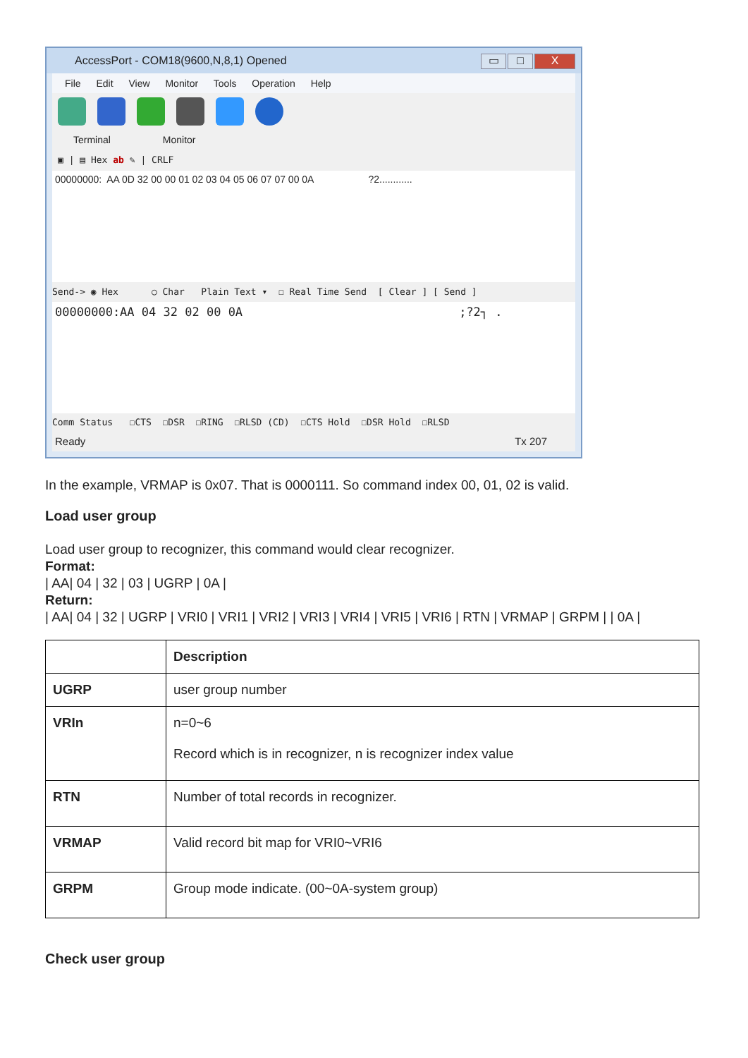AccessPort - COM18(9600,N,8,1) Opened
▭ □ X
File Edit View Monitor Tools Operation Help
Terminal Monitor
▣ | ▤ Hex ab ✎ | CRLF
00000000: AA 0D 32 00 00 01 02 03 04 05 06 07 07 00 0A ?2............
Send-> ◉ Hex ○ Char Plain Text ▾ ☐ Real Time Send [ Clear ] [ Send ]
00000000:AA 04 32 02 00 0A ;?2┐ .
Comm Status ☐CTS ☐DSR ☐RING ☐RLSD (CD) ☐CTS Hold ☐DSR Hold ☐RLSD
Ready Tx 207
In the example, VRMAP is 0x07. That is 0000111. So command index 00, 01, 02 is valid.
Load user group
Load user group to recognizer, this command would clear recognizer.
Format:
| AA| 04 | 32 | 03 | UGRP | 0A |
Return:
| AA| 04 | 32 | UGRP | VRI0 | VRI1 | VRI2 | VRI3 | VRI4 | VRI5 | VRI6 | RTN | VRMAP | GRPM | | 0A |
| | Description |
| --- | --- |
| UGRP | user group number |
| VRIn | n=0~6 Record which is in recognizer, n is recognizer index value |
| RTN | Number of total records in recognizer. |
| VRMAP | Valid record bit map for VRI0~VRI6 |
| GRPM | Group mode indicate. (00~0A-system group) |
Check user group